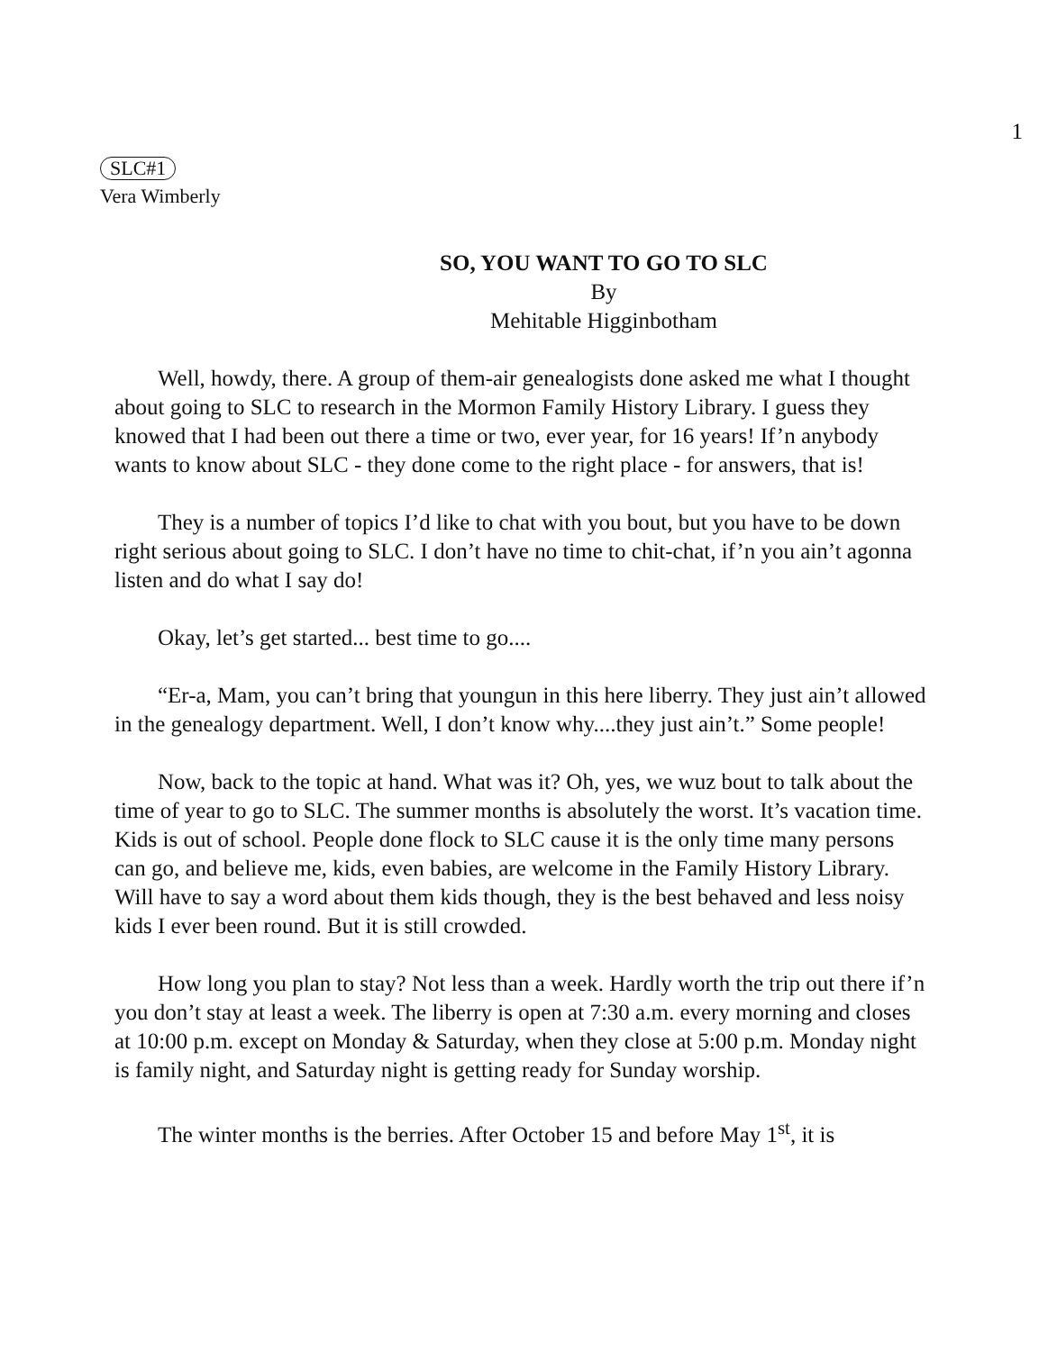1
SLC#1
Vera Wimberly
SO, YOU WANT TO GO TO SLC
By
Mehitable Higginbotham
Well, howdy, there. A group of them-air genealogists done asked me what I thought about going to SLC to research in the Mormon Family History Library. I guess they knowed that I had been out there a time or two, ever year, for 16 years! If’n anybody wants to know about SLC - they done come to the right place - for answers, that is!
They is a number of topics I’d like to chat with you bout, but you have to be down right serious about going to SLC. I don’t have no time to chit-chat, if’n you ain’t agonna listen and do what I say do!
Okay, let’s get started... best time to go....
“Er-a, Mam, you can’t bring that youngun in this here liberry. They just ain’t allowed in the genealogy department. Well, I don’t know why....they just ain’t.” Some people!
Now, back to the topic at hand. What was it? Oh, yes, we wuz bout to talk about the time of year to go to SLC. The summer months is absolutely the worst. It’s vacation time. Kids is out of school. People done flock to SLC cause it is the only time many persons can go, and believe me, kids, even babies, are welcome in the Family History Library. Will have to say a word about them kids though, they is the best behaved and less noisy kids I ever been round. But it is still crowded.
How long you plan to stay? Not less than a week. Hardly worth the trip out there if’n you don’t stay at least a week. The liberry is open at 7:30 a.m. every morning and closes at 10:00 p.m. except on Monday & Saturday, when they close at 5:00 p.m. Monday night is family night, and Saturday night is getting ready for Sunday worship.
The winter months is the berries. After October 15 and before May 1<sup>st</sup>, it is